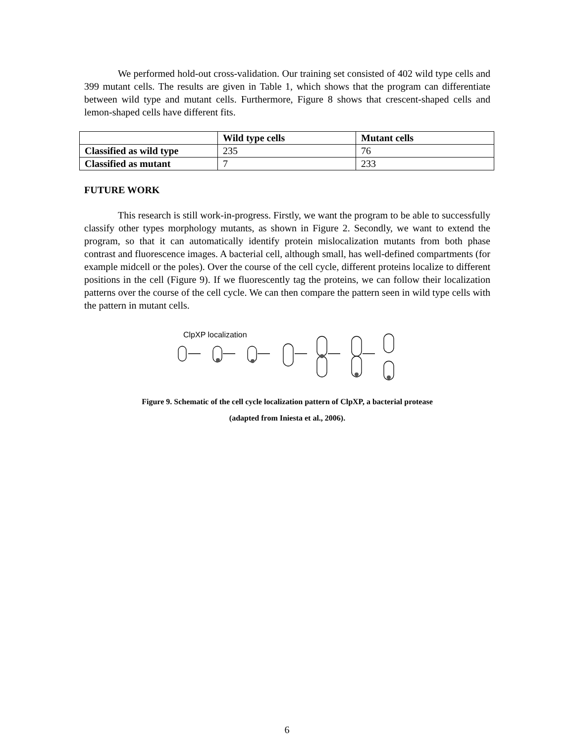We performed hold-out cross-validation. Our training set consisted of 402 wild type cells and 399 mutant cells. The results are given in Table 1, which shows that the program can differentiate between wild type and mutant cells. Furthermore, Figure 8 shows that crescent-shaped cells and lemon-shaped cells have different fits.
| | Wild type cells | Mutant cells |
| Classified as wild type | 235 | 76 |
| Classified as mutant | 7 | 233 |
FUTURE WORK
This research is still work-in-progress. Firstly, we want the program to be able to successfully classify other types morphology mutants, as shown in Figure 2. Secondly, we want to extend the program, so that it can automatically identify protein mislocalization mutants from both phase contrast and fluorescence images. A bacterial cell, although small, has well-defined compartments (for example midcell or the poles). Over the course of the cell cycle, different proteins localize to different positions in the cell (Figure 9). If we fluorescently tag the proteins, we can follow their localization patterns over the course of the cell cycle. We can then compare the pattern seen in wild type cells with the pattern in mutant cells.
ClpXP localization
Figure 9. Schematic of the cell cycle localization pattern of ClpXP, a bacterial protease
(adapted from Iniesta et al., 2006).
6